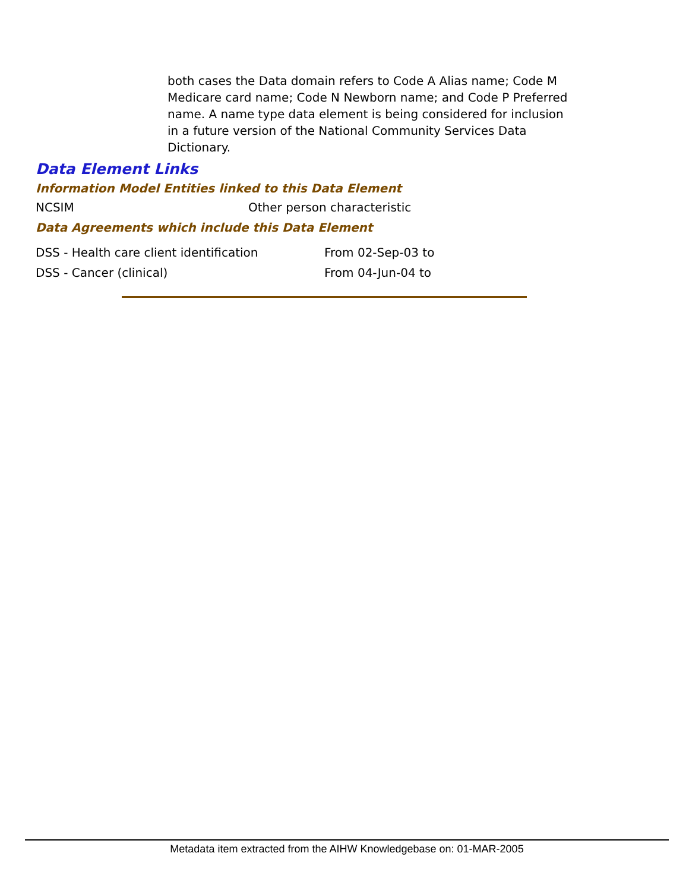both cases the Data domain refers to Code A Alias name; Code M Medicare card name; Code N Newborn name; and Code P Preferred name. A name type data element is being considered for inclusion in a future version of the National Community Services Data Dictionary.
Data Element Links
Information Model Entities linked to this Data Element
| NCSIM | Other person characteristic |
Data Agreements which include this Data Element
| DSS - Health care client identification | From 02-Sep-03 to |
| DSS - Cancer (clinical) | From 04-Jun-04 to |
Metadata item extracted from the AIHW Knowledgebase on: 01-MAR-2005